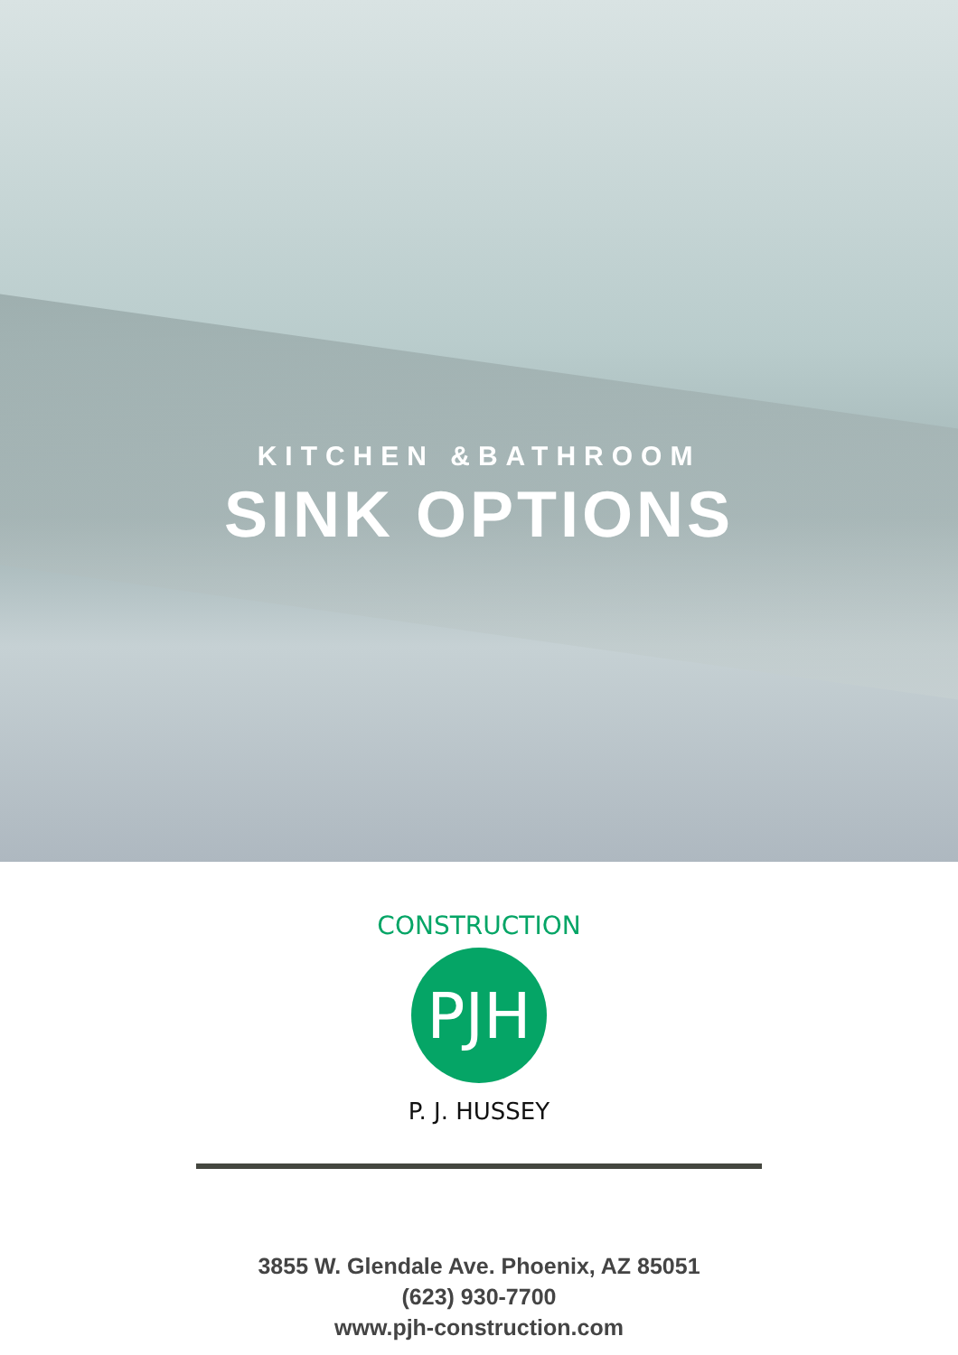KITCHEN &BATHROOM
SINK OPTIONS
PJH
CONSTRUCTION
P. J. HUSSEY
3855 W. Glendale Ave. Phoenix, AZ 85051
(623) 930-7700
www.pjh-construction.com